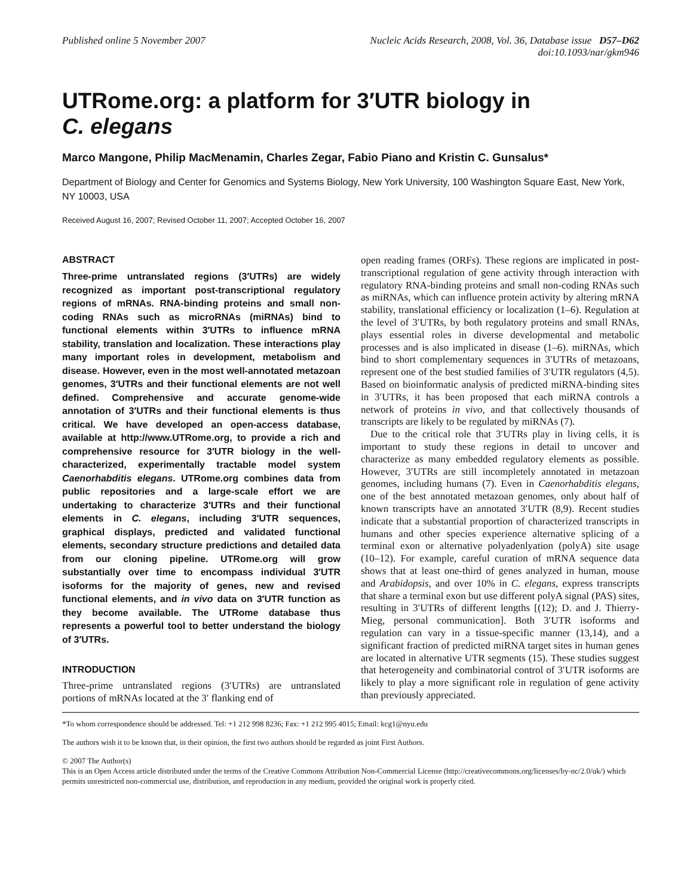Published online 5 November 2007
Nucleic Acids Research, 2008, Vol. 36, Database issue D57–D62
doi:10.1093/nar/gkm946
UTRome.org: a platform for 3′UTR biology in
C. elegans
Marco Mangone, Philip MacMenamin, Charles Zegar, Fabio Piano and Kristin C. Gunsalus*
Department of Biology and Center for Genomics and Systems Biology, New York University, 100 Washington Square East, New York, NY 10003, USA
Received August 16, 2007; Revised October 11, 2007; Accepted October 16, 2007
ABSTRACT
Three-prime untranslated regions (3′UTRs) are widely recognized as important post-transcriptional regulatory regions of mRNAs. RNA-binding proteins and small non-coding RNAs such as microRNAs (miRNAs) bind to functional elements within 3′UTRs to influence mRNA stability, translation and localization. These interactions play many important roles in development, metabolism and disease. However, even in the most well-annotated metazoan genomes, 3′UTRs and their functional elements are not well defined. Comprehensive and accurate genome-wide annotation of 3′UTRs and their functional elements is thus critical. We have developed an open-access database, available at http://www.UTRome.org, to provide a rich and comprehensive resource for 3′UTR biology in the well-characterized, experimentally tractable model system Caenorhabditis elegans. UTRome.org combines data from public repositories and a large-scale effort we are undertaking to characterize 3′UTRs and their functional elements in C. elegans, including 3′UTR sequences, graphical displays, predicted and validated functional elements, secondary structure predictions and detailed data from our cloning pipeline. UTRome.org will grow substantially over time to encompass individual 3′UTR isoforms for the majority of genes, new and revised functional elements, and in vivo data on 3′UTR function as they become available. The UTRome database thus represents a powerful tool to better understand the biology of 3′UTRs.
INTRODUCTION
Three-prime untranslated regions (3′UTRs) are untranslated portions of mRNAs located at the 3′ flanking end of
open reading frames (ORFs). These regions are implicated in post-transcriptional regulation of gene activity through interaction with regulatory RNA-binding proteins and small non-coding RNAs such as miRNAs, which can influence protein activity by altering mRNA stability, translational efficiency or localization (1–6). Regulation at the level of 3′UTRs, by both regulatory proteins and small RNAs, plays essential roles in diverse developmental and metabolic processes and is also implicated in disease (1–6). miRNAs, which bind to short complementary sequences in 3′UTRs of metazoans, represent one of the best studied families of 3′UTR regulators (4,5). Based on bioinformatic analysis of predicted miRNA-binding sites in 3′UTRs, it has been proposed that each miRNA controls a network of proteins in vivo, and that collectively thousands of transcripts are likely to be regulated by miRNAs (7).
Due to the critical role that 3′UTRs play in living cells, it is important to study these regions in detail to uncover and characterize as many embedded regulatory elements as possible. However, 3′UTRs are still incompletely annotated in metazoan genomes, including humans (7). Even in Caenorhabditis elegans, one of the best annotated metazoan genomes, only about half of known transcripts have an annotated 3′UTR (8,9). Recent studies indicate that a substantial proportion of characterized transcripts in humans and other species experience alternative splicing of a terminal exon or alternative polyadenlyation (polyA) site usage (10–12). For example, careful curation of mRNA sequence data shows that at least one-third of genes analyzed in human, mouse and Arabidopsis, and over 10% in C. elegans, express transcripts that share a terminal exon but use different polyA signal (PAS) sites, resulting in 3′UTRs of different lengths [(12); D. and J. Thierry-Mieg, personal communication]. Both 3′UTR isoforms and regulation can vary in a tissue-specific manner (13,14), and a significant fraction of predicted miRNA target sites in human genes are located in alternative UTR segments (15). These studies suggest that heterogeneity and combinatorial control of 3′UTR isoforms are likely to play a more significant role in regulation of gene activity than previously appreciated.
*To whom correspondence should be addressed. Tel: +1 212 998 8236; Fax: +1 212 995 4015; Email: kcg1@nyu.edu
The authors wish it to be known that, in their opinion, the first two authors should be regarded as joint First Authors.
© 2007 The Author(s)
This is an Open Access article distributed under the terms of the Creative Commons Attribution Non-Commercial License (http://creativecommons.org/licenses/by-nc/2.0/uk/) which permits unrestricted non-commercial use, distribution, and reproduction in any medium, provided the original work is properly cited.